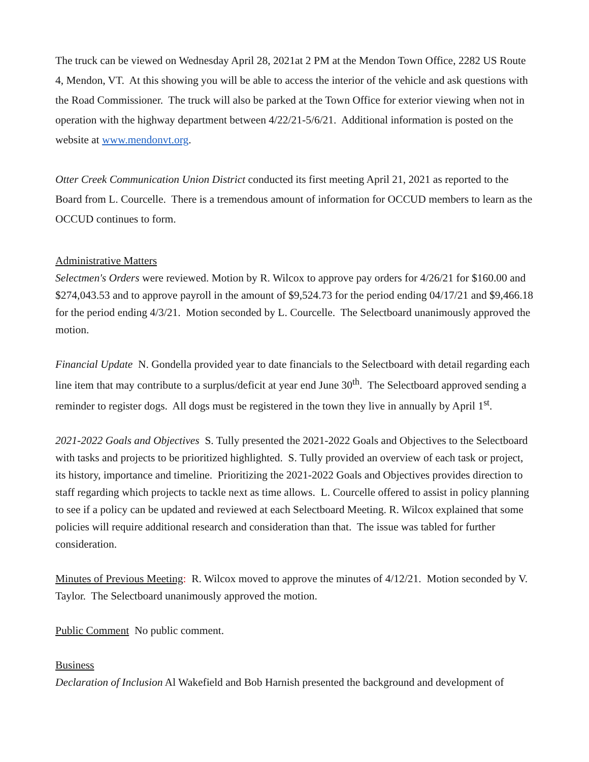The truck can be viewed on Wednesday April 28, 2021at 2 PM at the Mendon Town Office, 2282 US Route 4, Mendon, VT. At this showing you will be able to access the interior of the vehicle and ask questions with the Road Commissioner. The truck will also be parked at the Town Office for exterior viewing when not in operation with the highway department between 4/22/21-5/6/21. Additional information is posted on the website at www.mendonvt.org.
Otter Creek Communication Union District conducted its first meeting April 21, 2021 as reported to the Board from L. Courcelle. There is a tremendous amount of information for OCCUD members to learn as the OCCUD continues to form.
Administrative Matters
Selectmen's Orders were reviewed. Motion by R. Wilcox to approve pay orders for 4/26/21 for $160.00 and $274,043.53 and to approve payroll in the amount of $9,524.73 for the period ending 04/17/21 and $9,466.18 for the period ending 4/3/21. Motion seconded by L. Courcelle. The Selectboard unanimously approved the motion.
Financial Update N. Gondella provided year to date financials to the Selectboard with detail regarding each line item that may contribute to a surplus/deficit at year end June 30<sup>th</sup>. The Selectboard approved sending a reminder to register dogs. All dogs must be registered in the town they live in annually by April 1<sup>st</sup>.
2021-2022 Goals and Objectives S. Tully presented the 2021-2022 Goals and Objectives to the Selectboard with tasks and projects to be prioritized highlighted. S. Tully provided an overview of each task or project, its history, importance and timeline. Prioritizing the 2021-2022 Goals and Objectives provides direction to staff regarding which projects to tackle next as time allows. L. Courcelle offered to assist in policy planning to see if a policy can be updated and reviewed at each Selectboard Meeting. R. Wilcox explained that some policies will require additional research and consideration than that. The issue was tabled for further consideration.
Minutes of Previous Meeting: R. Wilcox moved to approve the minutes of 4/12/21. Motion seconded by V. Taylor. The Selectboard unanimously approved the motion.
Public Comment No public comment.
Business
Declaration of Inclusion Al Wakefield and Bob Harnish presented the background and development of